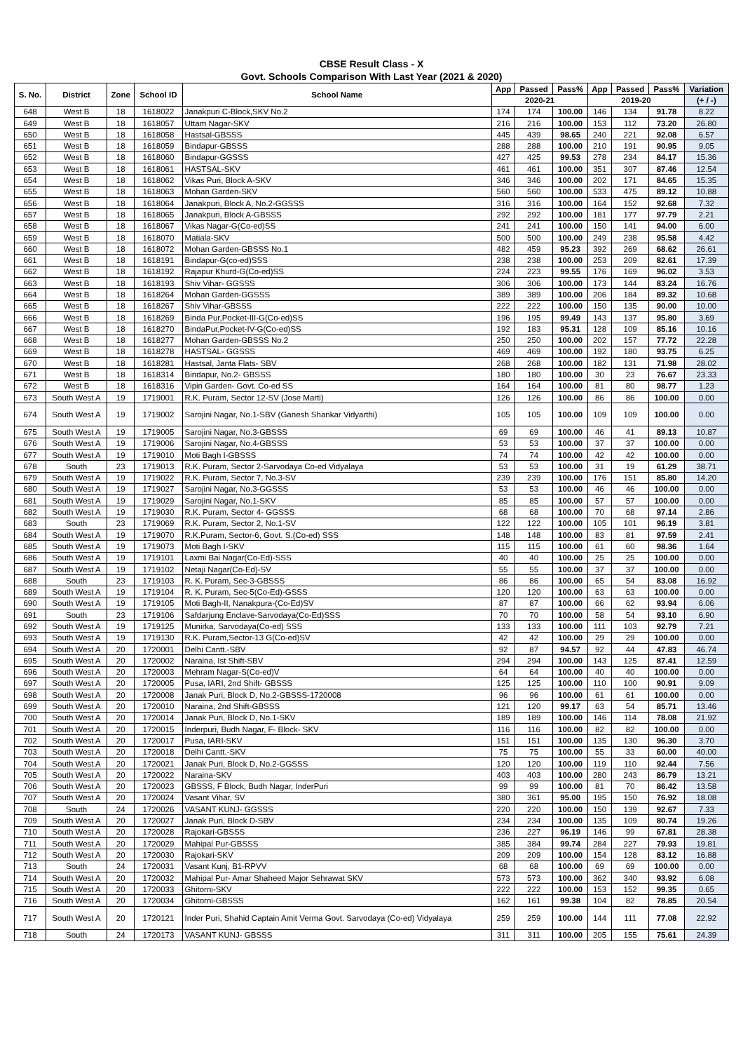CBSE Result Class - X
Govt. Schools Comparison With Last Year (2021 & 2020)
| S. No. | District | Zone | School ID | School Name | App | Passed | Pass% | App | Passed | Pass% | Variation |
| --- | --- | --- | --- | --- | --- | --- | --- | --- | --- | --- | --- |
| | | | | | 2020-21 | | | 2019-20 | | | (+ / -) |
| 648 | West B | 18 | 1618022 | Janakpuri C-Block,SKV No.2 | 174 | 174 | 100.00 | 146 | 134 | 91.78 | 8.22 |
| 649 | West B | 18 | 1618057 | Uttam Nagar-SKV | 216 | 216 | 100.00 | 153 | 112 | 73.20 | 26.80 |
| 650 | West B | 18 | 1618058 | Hastsal-GBSSS | 445 | 439 | 98.65 | 240 | 221 | 92.08 | 6.57 |
| 651 | West B | 18 | 1618059 | Bindapur-GBSSS | 288 | 288 | 100.00 | 210 | 191 | 90.95 | 9.05 |
| 652 | West B | 18 | 1618060 | Bindapur-GGSSS | 427 | 425 | 99.53 | 278 | 234 | 84.17 | 15.36 |
| 653 | West B | 18 | 1618061 | HASTSAL-SKV | 461 | 461 | 100.00 | 351 | 307 | 87.46 | 12.54 |
| 654 | West B | 18 | 1618062 | Vikas Puri, Block A-SKV | 346 | 346 | 100.00 | 202 | 171 | 84.65 | 15.35 |
| 655 | West B | 18 | 1618063 | Mohan Garden-SKV | 560 | 560 | 100.00 | 533 | 475 | 89.12 | 10.88 |
| 656 | West B | 18 | 1618064 | Janakpuri, Block A, No.2-GGSSS | 316 | 316 | 100.00 | 164 | 152 | 92.68 | 7.32 |
| 657 | West B | 18 | 1618065 | Janakpuri, Block A-GBSSS | 292 | 292 | 100.00 | 181 | 177 | 97.79 | 2.21 |
| 658 | West B | 18 | 1618067 | Vikas Nagar-G(Co-ed)SS | 241 | 241 | 100.00 | 150 | 141 | 94.00 | 6.00 |
| 659 | West B | 18 | 1618070 | Matiala-SKV | 500 | 500 | 100.00 | 249 | 238 | 95.58 | 4.42 |
| 660 | West B | 18 | 1618072 | Mohan Garden-GBSSS No.1 | 482 | 459 | 95.23 | 392 | 269 | 68.62 | 26.61 |
| 661 | West B | 18 | 1618191 | Bindapur-G(co-ed)SSS | 238 | 238 | 100.00 | 253 | 209 | 82.61 | 17.39 |
| 662 | West B | 18 | 1618192 | Rajapur Khurd-G(Co-ed)SS | 224 | 223 | 99.55 | 176 | 169 | 96.02 | 3.53 |
| 663 | West B | 18 | 1618193 | Shiv Vihar- GGSSS | 306 | 306 | 100.00 | 173 | 144 | 83.24 | 16.76 |
| 664 | West B | 18 | 1618264 | Mohan Garden-GGSSS | 389 | 389 | 100.00 | 206 | 184 | 89.32 | 10.68 |
| 665 | West B | 18 | 1618267 | Shiv Vihar-GBSSS | 222 | 222 | 100.00 | 150 | 135 | 90.00 | 10.00 |
| 666 | West B | 18 | 1618269 | Binda Pur,Pocket-III-G(Co-ed)SS | 196 | 195 | 99.49 | 143 | 137 | 95.80 | 3.69 |
| 667 | West B | 18 | 1618270 | BindaPur,Pocket-IV-G(Co-ed)SS | 192 | 183 | 95.31 | 128 | 109 | 85.16 | 10.16 |
| 668 | West B | 18 | 1618277 | Mohan Garden-GBSSS No.2 | 250 | 250 | 100.00 | 202 | 157 | 77.72 | 22.28 |
| 669 | West B | 18 | 1618278 | HASTSAL- GGSSS | 469 | 469 | 100.00 | 192 | 180 | 93.75 | 6.25 |
| 670 | West B | 18 | 1618281 | Hastsal, Janta Flats- SBV | 268 | 268 | 100.00 | 182 | 131 | 71.98 | 28.02 |
| 671 | West B | 18 | 1618314 | Bindapur, No.2- GBSSS | 180 | 180 | 100.00 | 30 | 23 | 76.67 | 23.33 |
| 672 | West B | 18 | 1618316 | Vipin Garden- Govt. Co-ed SS | 164 | 164 | 100.00 | 81 | 80 | 98.77 | 1.23 |
| 673 | South West A | 19 | 1719001 | R.K. Puram, Sector 12-SV (Jose Marti) | 126 | 126 | 100.00 | 86 | 86 | 100.00 | 0.00 |
| 674 | South West A | 19 | 1719002 | Sarojini Nagar, No.1-SBV (Ganesh Shankar Vidyarthi) | 105 | 105 | 100.00 | 109 | 109 | 100.00 | 0.00 |
| 675 | South West A | 19 | 1719005 | Sarojini Nagar, No.3-GBSSS | 69 | 69 | 100.00 | 46 | 41 | 89.13 | 10.87 |
| 676 | South West A | 19 | 1719006 | Sarojini Nagar, No.4-GBSSS | 53 | 53 | 100.00 | 37 | 37 | 100.00 | 0.00 |
| 677 | South West A | 19 | 1719010 | Moti Bagh I-GBSSS | 74 | 74 | 100.00 | 42 | 42 | 100.00 | 0.00 |
| 678 | South | 23 | 1719013 | R.K. Puram, Sector 2-Sarvodaya Co-ed Vidyalaya | 53 | 53 | 100.00 | 31 | 19 | 61.29 | 38.71 |
| 679 | South West A | 19 | 1719022 | R.K. Puram, Sector 7, No.3-SV | 239 | 239 | 100.00 | 176 | 151 | 85.80 | 14.20 |
| 680 | South West A | 19 | 1719027 | Sarojini Nagar, No.3-GGSSS | 53 | 53 | 100.00 | 46 | 46 | 100.00 | 0.00 |
| 681 | South West A | 19 | 1719029 | Sarojini Nagar, No.1-SKV | 85 | 85 | 100.00 | 57 | 57 | 100.00 | 0.00 |
| 682 | South West A | 19 | 1719030 | R.K. Puram, Sector 4- GGSSS | 68 | 68 | 100.00 | 70 | 68 | 97.14 | 2.86 |
| 683 | South | 23 | 1719069 | R.K. Puram, Sector 2, No.1-SV | 122 | 122 | 100.00 | 105 | 101 | 96.19 | 3.81 |
| 684 | South West A | 19 | 1719070 | R.K.Puram, Sector-6, Govt. S.(Co-ed) SSS | 148 | 148 | 100.00 | 83 | 81 | 97.59 | 2.41 |
| 685 | South West A | 19 | 1719073 | Moti Bagh I-SKV | 115 | 115 | 100.00 | 61 | 60 | 98.36 | 1.64 |
| 686 | South West A | 19 | 1719101 | Laxmi Bai Nagar(Co-Ed)-SSS | 40 | 40 | 100.00 | 25 | 25 | 100.00 | 0.00 |
| 687 | South West A | 19 | 1719102 | Netaji Nagar(Co-Ed)-SV | 55 | 55 | 100.00 | 37 | 37 | 100.00 | 0.00 |
| 688 | South | 23 | 1719103 | R. K. Puram, Sec-3-GBSSS | 86 | 86 | 100.00 | 65 | 54 | 83.08 | 16.92 |
| 689 | South West A | 19 | 1719104 | R. K. Puram, Sec-5(Co-Ed)-GSSS | 120 | 120 | 100.00 | 63 | 63 | 100.00 | 0.00 |
| 690 | South West A | 19 | 1719105 | Moti Bagh-II, Nanakpura-(Co-Ed)SV | 87 | 87 | 100.00 | 66 | 62 | 93.94 | 6.06 |
| 691 | South | 23 | 1719106 | Safdarjung Enclave-Sarvodaya(Co-Ed)SSS | 70 | 70 | 100.00 | 58 | 54 | 93.10 | 6.90 |
| 692 | South West A | 19 | 1719125 | Munirka, Sarvodaya(Co-ed) SSS | 133 | 133 | 100.00 | 111 | 103 | 92.79 | 7.21 |
| 693 | South West A | 19 | 1719130 | R.K. Puram,Sector-13 G(Co-ed)SV | 42 | 42 | 100.00 | 29 | 29 | 100.00 | 0.00 |
| 694 | South West A | 20 | 1720001 | Delhi Cantt.-SBV | 92 | 87 | 94.57 | 92 | 44 | 47.83 | 46.74 |
| 695 | South West A | 20 | 1720002 | Naraina, Ist Shift-SBV | 294 | 294 | 100.00 | 143 | 125 | 87.41 | 12.59 |
| 696 | South West A | 20 | 1720003 | Mehram Nagar-S(Co-ed)V | 64 | 64 | 100.00 | 40 | 40 | 100.00 | 0.00 |
| 697 | South West A | 20 | 1720005 | Pusa, IARI, 2nd Shift- GBSSS | 125 | 125 | 100.00 | 110 | 100 | 90.91 | 9.09 |
| 698 | South West A | 20 | 1720008 | Janak Puri, Block D, No.2-GBSSS-1720008 | 96 | 96 | 100.00 | 61 | 61 | 100.00 | 0.00 |
| 699 | South West A | 20 | 1720010 | Naraina, 2nd Shift-GBSSS | 121 | 120 | 99.17 | 63 | 54 | 85.71 | 13.46 |
| 700 | South West A | 20 | 1720014 | Janak Puri, Block D, No.1-SKV | 189 | 189 | 100.00 | 146 | 114 | 78.08 | 21.92 |
| 701 | South West A | 20 | 1720015 | Inderpuri, Budh Nagar, F- Block- SKV | 116 | 116 | 100.00 | 82 | 82 | 100.00 | 0.00 |
| 702 | South West A | 20 | 1720017 | Pusa, IARI-SKV | 151 | 151 | 100.00 | 135 | 130 | 96.30 | 3.70 |
| 703 | South West A | 20 | 1720018 | Delhi Cantt.-SKV | 75 | 75 | 100.00 | 55 | 33 | 60.00 | 40.00 |
| 704 | South West A | 20 | 1720021 | Janak Puri, Block D, No.2-GGSSS | 120 | 120 | 100.00 | 119 | 110 | 92.44 | 7.56 |
| 705 | South West A | 20 | 1720022 | Naraina-SKV | 403 | 403 | 100.00 | 280 | 243 | 86.79 | 13.21 |
| 706 | South West A | 20 | 1720023 | GBSSS, F Block, Budh Nagar, InderPuri | 99 | 99 | 100.00 | 81 | 70 | 86.42 | 13.58 |
| 707 | South West A | 20 | 1720024 | Vasant Vihar, SV | 380 | 361 | 95.00 | 195 | 150 | 76.92 | 18.08 |
| 708 | South | 24 | 1720026 | VASANT KUNJ- GGSSS | 220 | 220 | 100.00 | 150 | 139 | 92.67 | 7.33 |
| 709 | South West A | 20 | 1720027 | Janak Puri, Block D-SBV | 234 | 234 | 100.00 | 135 | 109 | 80.74 | 19.26 |
| 710 | South West A | 20 | 1720028 | Rajokari-GBSSS | 236 | 227 | 96.19 | 146 | 99 | 67.81 | 28.38 |
| 711 | South West A | 20 | 1720029 | Mahipal Pur-GBSSS | 385 | 384 | 99.74 | 284 | 227 | 79.93 | 19.81 |
| 712 | South West A | 20 | 1720030 | Rajokari-SKV | 209 | 209 | 100.00 | 154 | 128 | 83.12 | 16.88 |
| 713 | South | 24 | 1720031 | Vasant Kunj, B1-RPVV | 68 | 68 | 100.00 | 69 | 69 | 100.00 | 0.00 |
| 714 | South West A | 20 | 1720032 | Mahipal Pur- Amar Shaheed Major Sehrawat SKV | 573 | 573 | 100.00 | 362 | 340 | 93.92 | 6.08 |
| 715 | South West A | 20 | 1720033 | Ghitorni-SKV | 222 | 222 | 100.00 | 153 | 152 | 99.35 | 0.65 |
| 716 | South West A | 20 | 1720034 | Ghitorni-GBSSS | 162 | 161 | 99.38 | 104 | 82 | 78.85 | 20.54 |
| 717 | South West A | 20 | 1720121 | Inder Puri, Shahid Captain Amit Verma Govt. Sarvodaya (Co-ed) Vidyalaya | 259 | 259 | 100.00 | 144 | 111 | 77.08 | 22.92 |
| 718 | South | 24 | 1720173 | VASANT KUNJ- GBSSS | 311 | 311 | 100.00 | 205 | 155 | 75.61 | 24.39 |